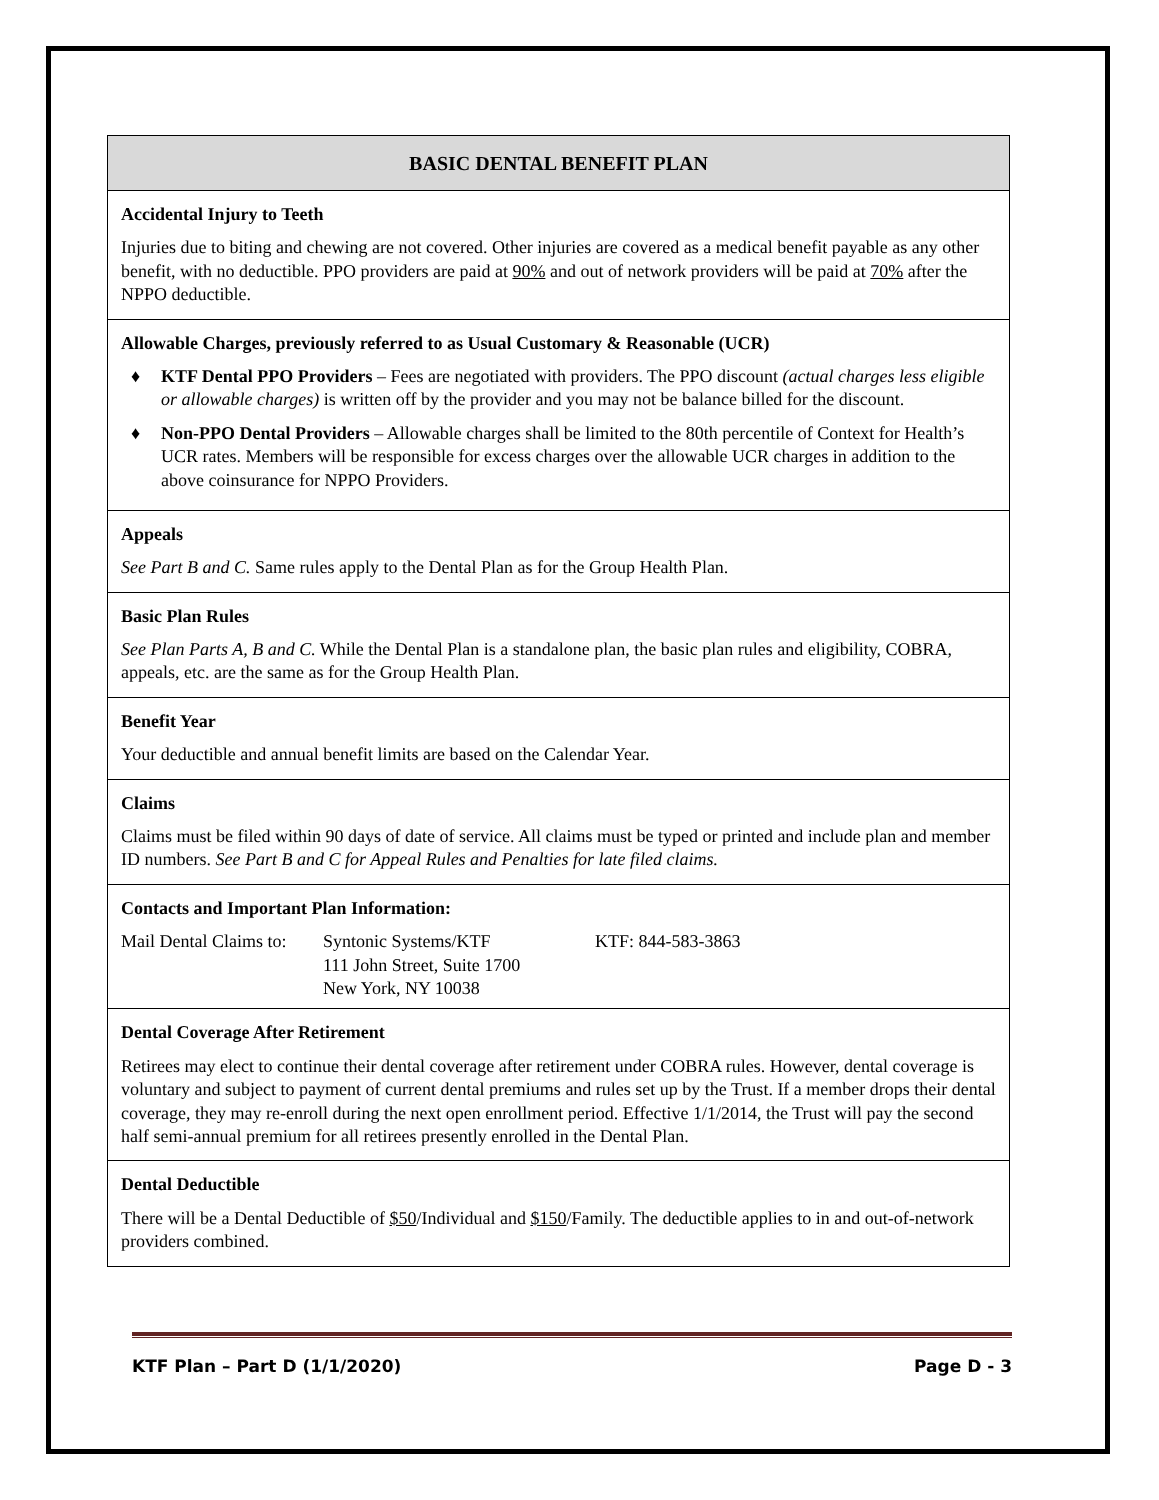| BASIC DENTAL BENEFIT PLAN |
| Accidental Injury to Teeth Injuries due to biting and chewing are not covered. Other injuries are covered as a medical benefit payable as any other benefit, with no deductible. PPO providers are paid at 90% and out of network providers will be paid at 70% after the NPPO deductible. |
| Allowable Charges, previously referred to as Usual Customary & Reasonable (UCR) ♦ KTF Dental PPO Providers – Fees are negotiated with providers. The PPO discount (actual charges less eligible or allowable charges) is written off by the provider and you may not be balance billed for the discount. ♦ Non-PPO Dental Providers – Allowable charges shall be limited to the 80th percentile of Context for Health’s UCR rates. Members will be responsible for excess charges over the allowable UCR charges in addition to the above coinsurance for NPPO Providers. |
| Appeals See Part B and C. Same rules apply to the Dental Plan as for the Group Health Plan. |
| Basic Plan Rules See Plan Parts A, B and C. While the Dental Plan is a standalone plan, the basic plan rules and eligibility, COBRA, appeals, etc. are the same as for the Group Health Plan. |
| Benefit Year Your deductible and annual benefit limits are based on the Calendar Year. |
| Claims Claims must be filed within 90 days of date of service. All claims must be typed or printed and include plan and member ID numbers. See Part B and C for Appeal Rules and Penalties for late filed claims. |
| Contacts and Important Plan Information: Mail Dental Claims to: Syntonic Systems/KTF 111 John Street, Suite 1700 New York, NY 10038 KTF: 844-583-3863 |
| Dental Coverage After Retirement Retirees may elect to continue their dental coverage after retirement under COBRA rules. However, dental coverage is voluntary and subject to payment of current dental premiums and rules set up by the Trust. If a member drops their dental coverage, they may re-enroll during the next open enrollment period. Effective 1/1/2014, the Trust will pay the second half semi-annual premium for all retirees presently enrolled in the Dental Plan. |
| Dental Deductible There will be a Dental Deductible of $50 /Individual and $150 /Family. The deductible applies to in and out-of-network providers combined. |
KTF Plan – Part D (1/1/2020) Page D - 3